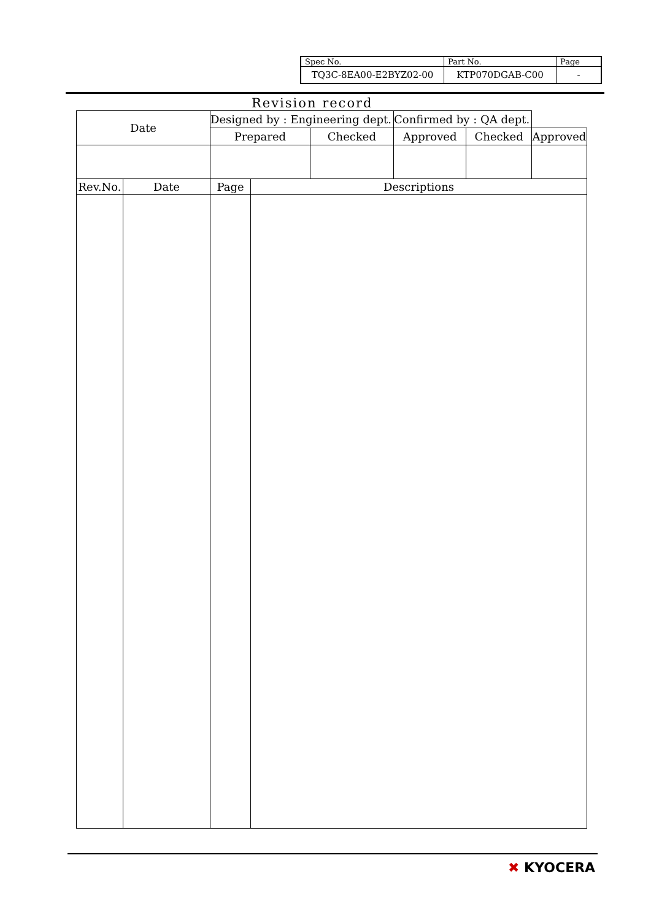| Spec No. | Part No. | Page |
| TQ3C-8EA00-E2BYZ02-00 | KTP070DGAB-C00 | - |
Revision record
| Date | | Designed by : Engineering dept. | | | Confirmed by : QA dept. | | |
| | | Prepared | | Checked | Approved | Checked | Approved |
| Rev.No. | Date | Page | Descriptions | | | | |
✖ KYOCERA